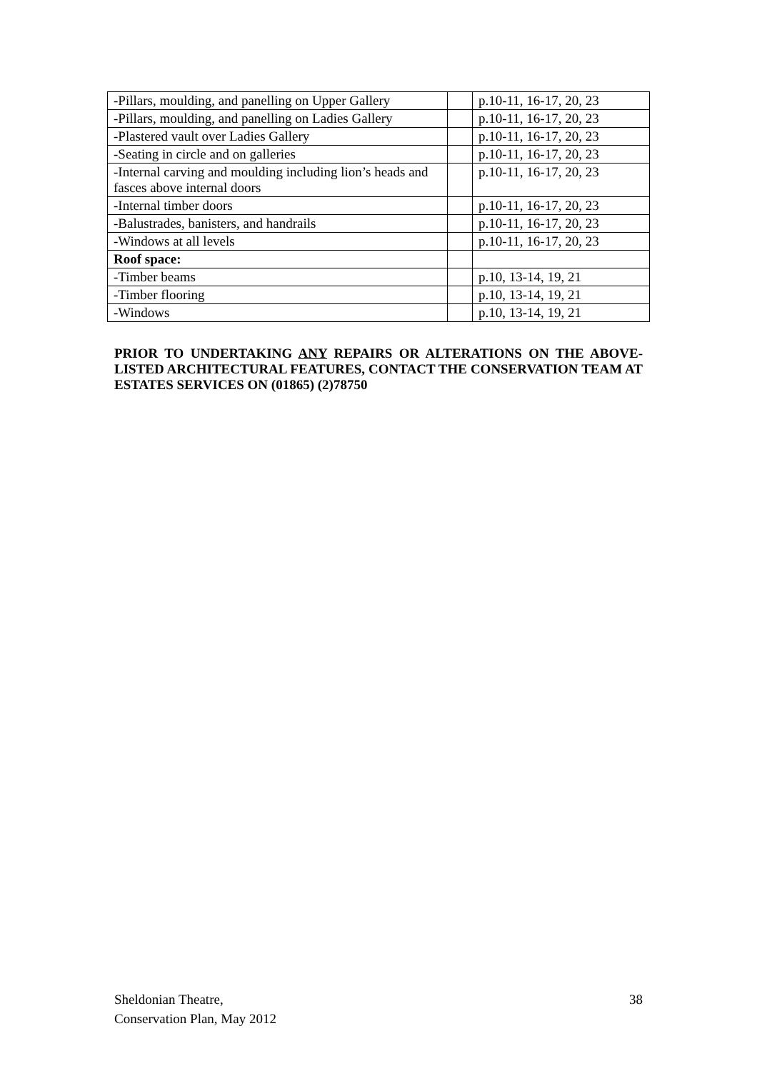| -Pillars, moulding, and panelling on Upper Gallery | | p.10-11, 16-17, 20, 23 |
| -Pillars, moulding, and panelling on Ladies Gallery | | p.10-11, 16-17, 20, 23 |
| -Plastered vault over Ladies Gallery | | p.10-11, 16-17, 20, 23 |
| -Seating in circle and on galleries | | p.10-11, 16-17, 20, 23 |
| -Internal carving and moulding including lion’s heads and fasces above internal doors | | p.10-11, 16-17, 20, 23 |
| -Internal timber doors | | p.10-11, 16-17, 20, 23 |
| -Balustrades, banisters, and handrails | | p.10-11, 16-17, 20, 23 |
| -Windows at all levels | | p.10-11, 16-17, 20, 23 |
| Roof space: | | |
| -Timber beams | | p.10, 13-14, 19, 21 |
| -Timber flooring | | p.10, 13-14, 19, 21 |
| -Windows | | p.10, 13-14, 19, 21 |
PRIOR TO UNDERTAKING ANY REPAIRS OR ALTERATIONS ON THE ABOVE-LISTED ARCHITECTURAL FEATURES, CONTACT THE CONSERVATION TEAM AT ESTATES SERVICES ON (01865) (2)78750
Sheldonian Theatre,
Conservation Plan, May 2012
38